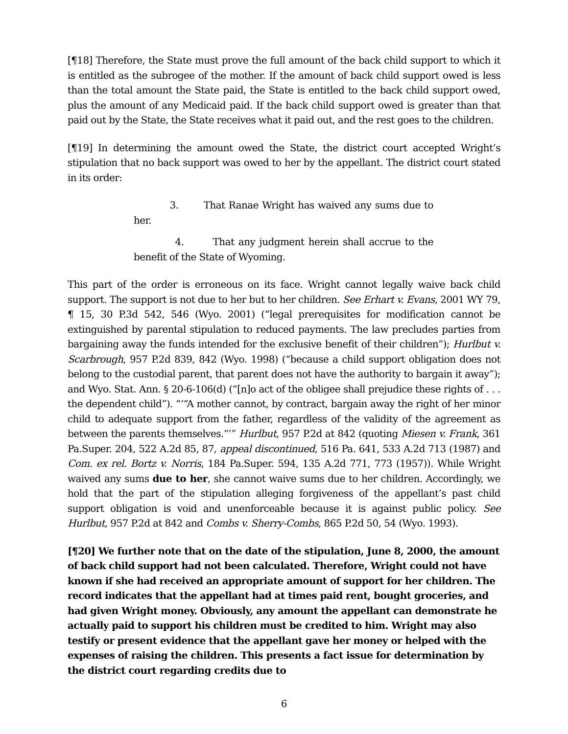[¶18] Therefore, the State must prove the full amount of the back child support to which it is entitled as the subrogee of the mother. If the amount of back child support owed is less than the total amount the State paid, the State is entitled to the back child support owed, plus the amount of any Medicaid paid. If the back child support owed is greater than that paid out by the State, the State receives what it paid out, and the rest goes to the children.
[¶19] In determining the amount owed the State, the district court accepted Wright’s stipulation that no back support was owed to her by the appellant. The district court stated in its order:
3. That Ranae Wright has waived any sums due to her.
4. That any judgment herein shall accrue to the benefit of the State of Wyoming.
This part of the order is erroneous on its face. Wright cannot legally waive back child support. The support is not due to her but to her children. See Erhart v. Evans, 2001 WY 79, ¶ 15, 30 P.3d 542, 546 (Wyo. 2001) (“legal prerequisites for modification cannot be extinguished by parental stipulation to reduced payments. The law precludes parties from bargaining away the funds intended for the exclusive benefit of their children”); Hurlbut v. Scarbrough, 957 P.2d 839, 842 (Wyo. 1998) (“because a child support obligation does not belong to the custodial parent, that parent does not have the authority to bargain it away”); and Wyo. Stat. Ann. § 20-6-106(d) (“[n]o act of the obligee shall prejudice these rights of . . . the dependent child”). “‘“A mother cannot, by contract, bargain away the right of her minor child to adequate support from the father, regardless of the validity of the agreement as between the parents themselves.”’” Hurlbut, 957 P.2d at 842 (quoting Miesen v. Frank, 361 Pa.Super. 204, 522 A.2d 85, 87, appeal discontinued, 516 Pa. 641, 533 A.2d 713 (1987) and Com. ex rel. Bortz v. Norris, 184 Pa.Super. 594, 135 A.2d 771, 773 (1957)). While Wright waived any sums due to her, she cannot waive sums due to her children. Accordingly, we hold that the part of the stipulation alleging forgiveness of the appellant’s past child support obligation is void and unenforceable because it is against public policy. See Hurlbut, 957 P.2d at 842 and Combs v. Sherry-Combs, 865 P.2d 50, 54 (Wyo. 1993).
[¶20] We further note that on the date of the stipulation, June 8, 2000, the amount of back child support had not been calculated. Therefore, Wright could not have known if she had received an appropriate amount of support for her children. The record indicates that the appellant had at times paid rent, bought groceries, and had given Wright money. Obviously, any amount the appellant can demonstrate he actually paid to support his children must be credited to him. Wright may also testify or present evidence that the appellant gave her money or helped with the expenses of raising the children. This presents a fact issue for determination by the district court regarding credits due to
6